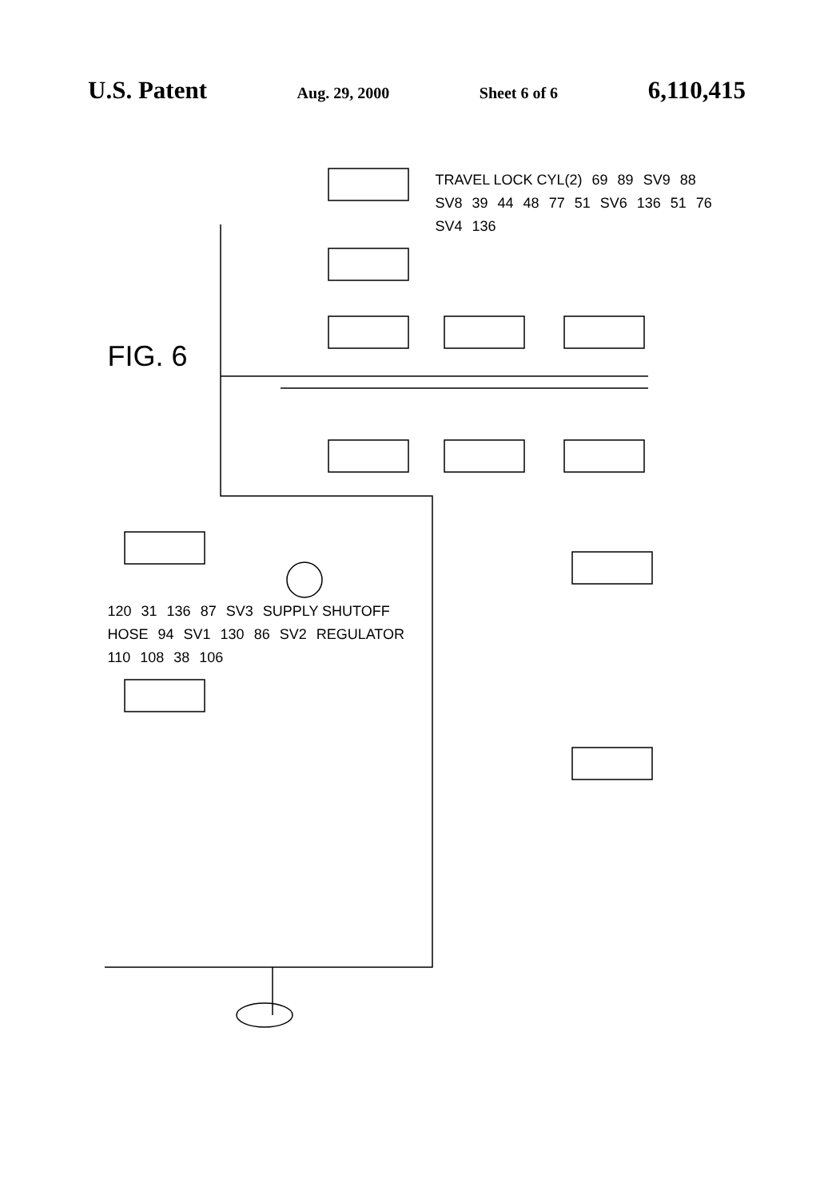U.S. Patent Aug. 29, 2000 Sheet 6 of 6 6,110,415
FIG. 6
TRAVEL LOCK CYL(2) 69 89 SV9 88 SV8 39 44 48 77 51 SV6 136 51 76 SV4 136
120 31 136 87 SV3 SUPPLY SHUTOFF HOSE 94 SV1 130 86 SV2 REGULATOR 110 108 38 106